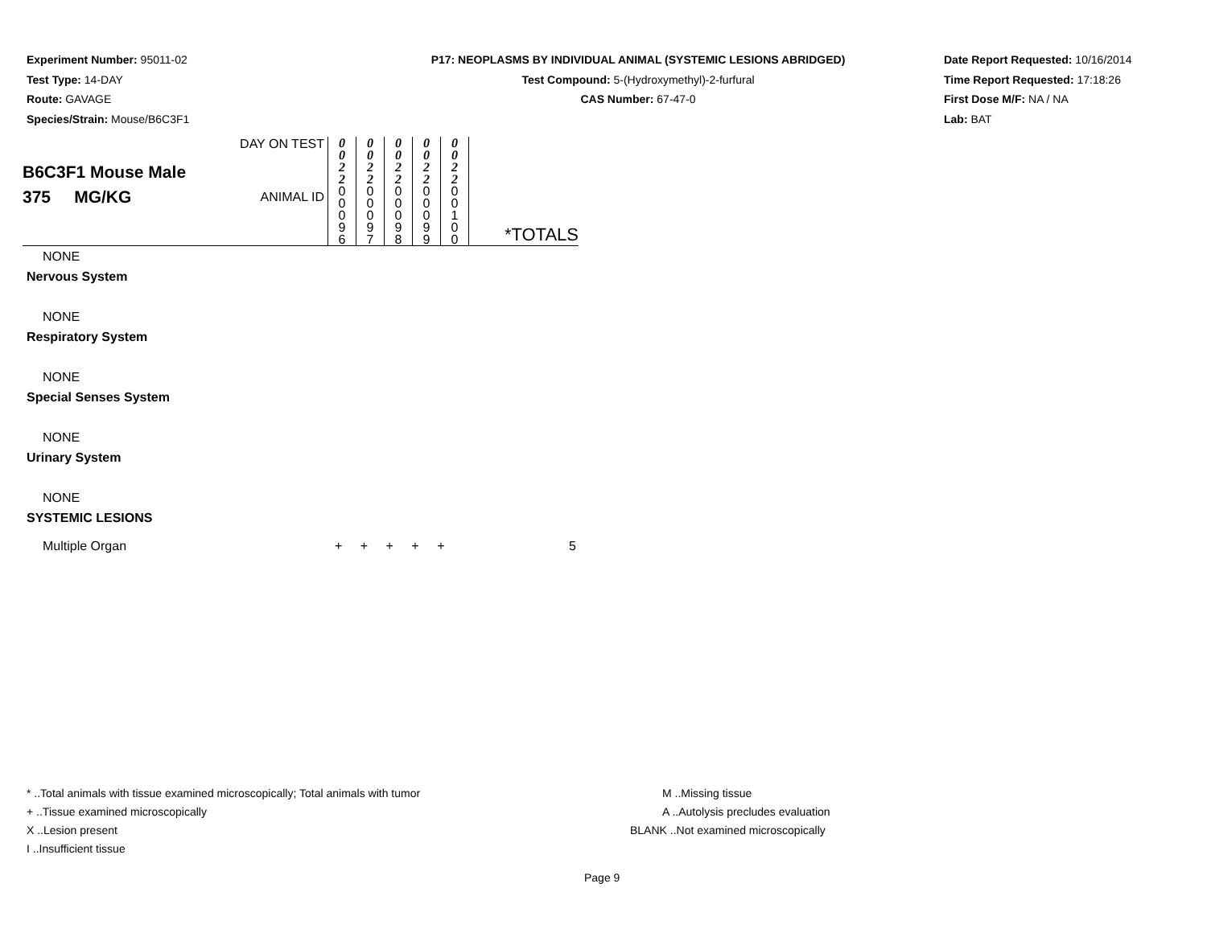Experiment Number: 95011-02
Test Type: 14-DAY
Route: GAVAGE
Species/Strain: Mouse/B6C3F1
P17: NEOPLASMS BY INDIVIDUAL ANIMAL (SYSTEMIC LESIONS ABRIDGED)
Test Compound: 5-(Hydroxymethyl)-2-furfural
CAS Number: 67-47-0
Date Report Requested: 10/16/2014
Time Report Requested: 17:18:26
First Dose M/F: NA / NA
Lab: BAT
| B6C3F1 Mouse Male 375 MG/KG | DAY ON TEST | 0 0 2 2 | 0 0 2 2 | 0 0 2 2 | 0 0 2 2 | 0 0 2 2 | *TOTALS |
| | ANIMAL ID | 0 0 0 9 6 | 0 0 0 9 7 | 0 0 0 9 8 | 0 0 0 9 9 | 0 0 1 0 0 | |
NONE
Nervous System
NONE
Respiratory System
NONE
Special Senses System
NONE
Urinary System
NONE
SYSTEMIC LESIONS
Multiple Organ + + + + + 5
* ..Total animals with tissue examined microscopically; Total animals with tumor M ..Missing tissue
+ ..Tissue examined microscopically A ..Autolysis precludes evaluation
X ..Lesion present BLANK ..Not examined microscopically
I ..Insufficient tissue
Page 9